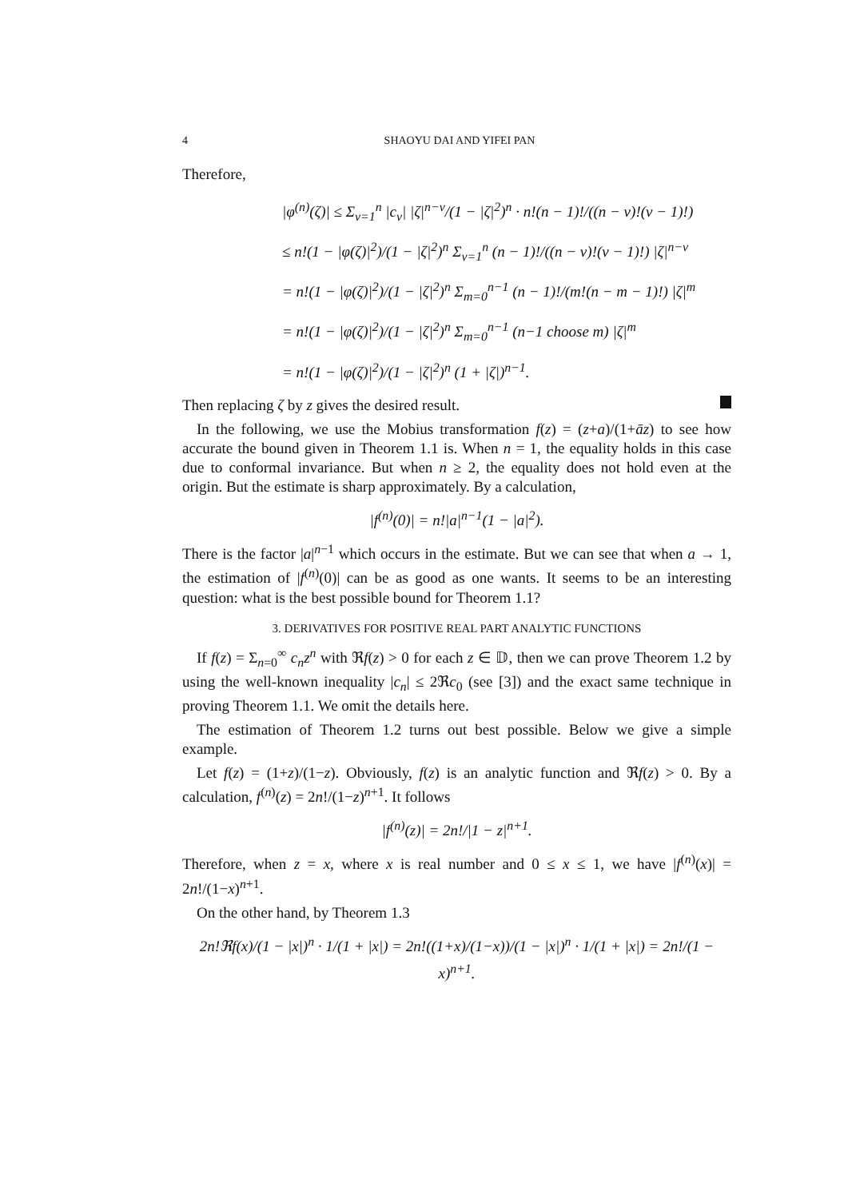4 SHAOYU DAI AND YIFEI PAN
Therefore,
|φ<sup>(n)</sup>(ζ)| ≤ Σ<sub>v=1</sub><sup>n</sup> |c<sub>v</sub>| |ζ|<sup>n−v</sup>/(1 − |ζ|<sup>2</sup>)<sup>n</sup> · n!(n − 1)!/((n − v)!(v − 1)!)
≤ n!(1 − |φ(ζ)|<sup>2</sup>)/(1 − |ζ|<sup>2</sup>)<sup>n</sup> Σ<sub>v=1</sub><sup>n</sup> (n − 1)!/((n − v)!(v − 1)!) |ζ|<sup>n−v</sup>
= n!(1 − |φ(ζ)|<sup>2</sup>)/(1 − |ζ|<sup>2</sup>)<sup>n</sup> Σ<sub>m=0</sub><sup>n−1</sup> (n − 1)!/(m!(n − m − 1)!) |ζ|<sup>m</sup>
= n!(1 − |φ(ζ)|<sup>2</sup>)/(1 − |ζ|<sup>2</sup>)<sup>n</sup> Σ<sub>m=0</sub><sup>n−1</sup> (n−1 choose m) |ζ|<sup>m</sup>
= n!(1 − |φ(ζ)|<sup>2</sup>)/(1 − |ζ|<sup>2</sup>)<sup>n</sup> (1 + |ζ|)<sup>n−1</sup>.
Then replacing ζ by z gives the desired result.
In the following, we use the Mobius transformation f(z) = (z+a)/(1+āz) to see how accurate the bound given in Theorem 1.1 is. When n = 1, the equality holds in this case due to conformal invariance. But when n ≥ 2, the equality does not hold even at the origin. But the estimate is sharp approximately. By a calculation,
|f<sup>(n)</sup>(0)| = n!|a|<sup>n−1</sup>(1 − |a|<sup>2</sup>).
There is the factor |a|<sup>n−1</sup> which occurs in the estimate. But we can see that when a → 1, the estimation of |f<sup>(n)</sup>(0)| can be as good as one wants. It seems to be an interesting question: what is the best possible bound for Theorem 1.1?
3. DERIVATIVES FOR POSITIVE REAL PART ANALYTIC FUNCTIONS
If f(z) = Σ<sub>n=0</sub><sup>∞</sup> c<sub>n</sub>z<sup>n</sup> with ℜf(z) > 0 for each z ∈ 𝔻, then we can prove Theorem 1.2 by using the well-known inequality |c<sub>n</sub>| ≤ 2ℜc<sub>0</sub> (see [3]) and the exact same technique in proving Theorem 1.1. We omit the details here.
The estimation of Theorem 1.2 turns out best possible. Below we give a simple example.
Let f(z) = (1+z)/(1−z). Obviously, f(z) is an analytic function and ℜf(z) > 0. By a calculation, f<sup>(n)</sup>(z) = 2n!/(1−z)<sup>n+1</sup>. It follows
|f<sup>(n)</sup>(z)| = 2n!/|1 − z|<sup>n+1</sup>.
Therefore, when z = x, where x is real number and 0 ≤ x ≤ 1, we have |f<sup>(n)</sup>(x)| = 2n!/(1−x)<sup>n+1</sup>.
On the other hand, by Theorem 1.3
2n!ℜf(x)/(1 − |x|)<sup>n</sup> · 1/(1 + |x|) = 2n!((1+x)/(1−x))/(1 − |x|)<sup>n</sup> · 1/(1 + |x|) = 2n!/(1 − x)<sup>n+1</sup>.